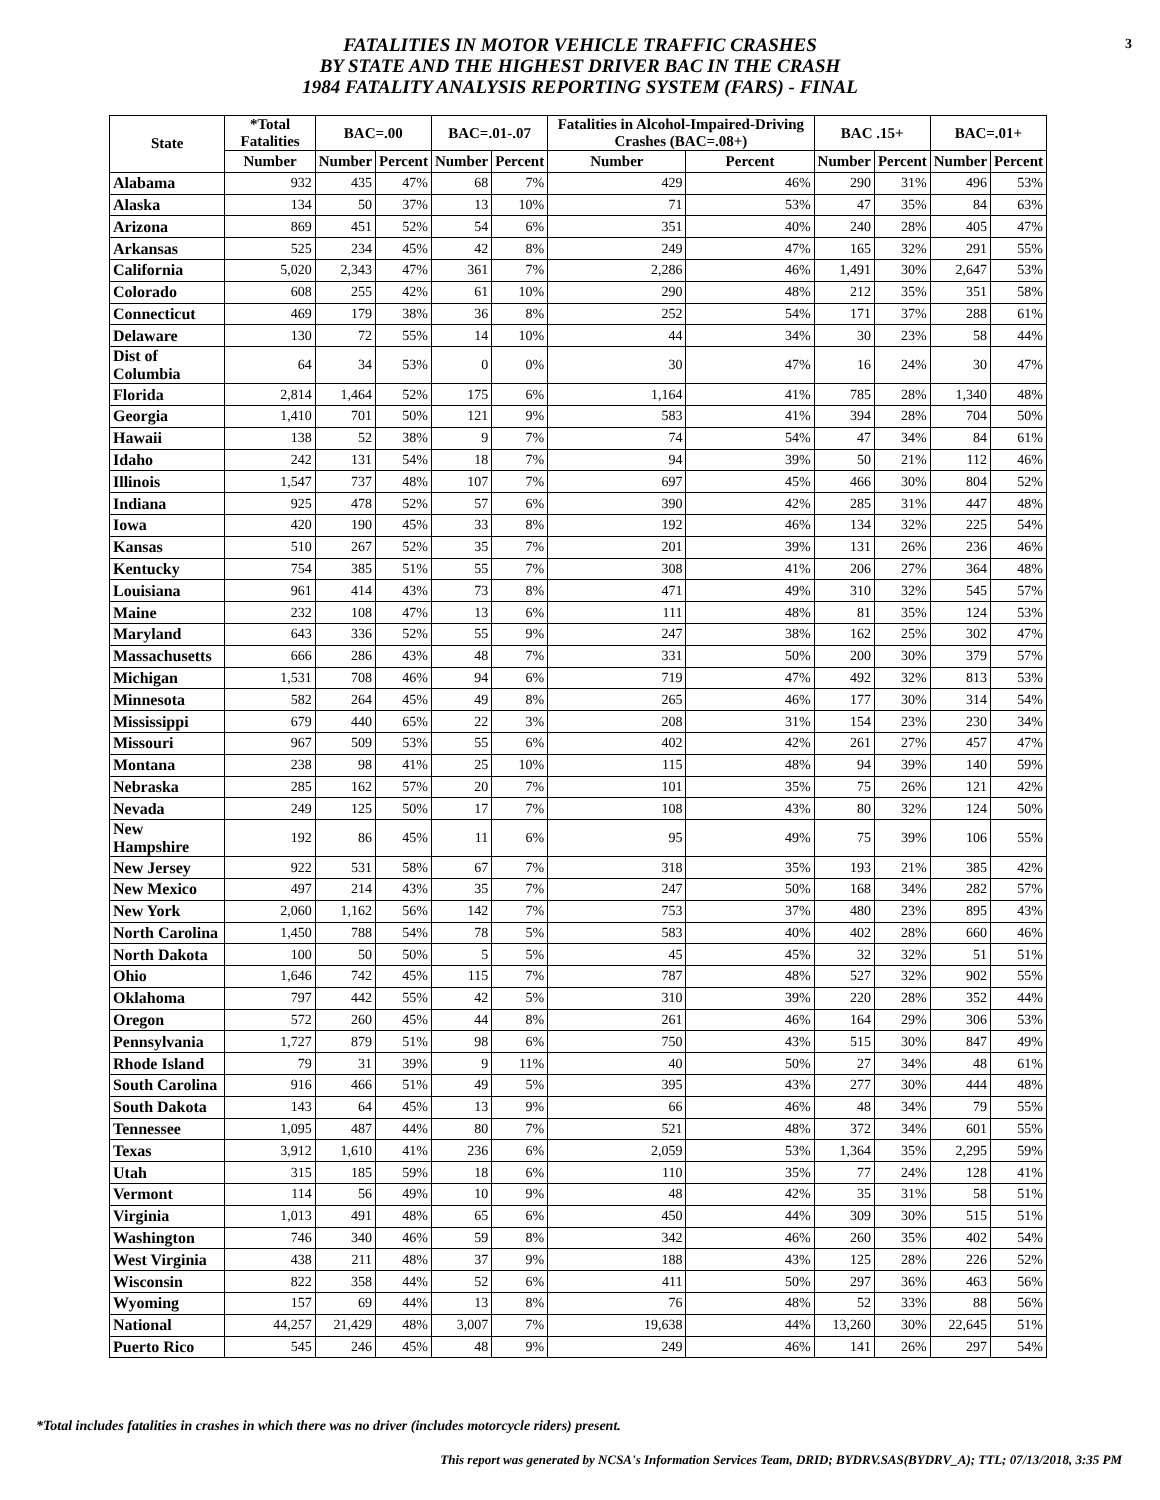FATALITIES IN MOTOR VEHICLE TRAFFIC CRASHES
BY STATE AND THE HIGHEST DRIVER BAC IN THE CRASH
1984 FATALITY ANALYSIS REPORTING SYSTEM (FARS) - FINAL
3
| State | *Total Fatalities | BAC=.00 | | BAC=.01-.07 | | Fatalities in Alcohol-Impaired-Driving Crashes (BAC=.08+) | | BAC .15+ | | BAC=.01+ | |
| --- | --- | --- | --- | --- | --- | --- | --- | --- | --- | --- | --- |
| | Number | Number | Percent | Number | Percent | Number | Percent | Number | Percent | Number | Percent |
| Alabama | 932 | 435 | 47% | 68 | 7% | 429 | 46% | 290 | 31% | 496 | 53% |
| Alaska | 134 | 50 | 37% | 13 | 10% | 71 | 53% | 47 | 35% | 84 | 63% |
| Arizona | 869 | 451 | 52% | 54 | 6% | 351 | 40% | 240 | 28% | 405 | 47% |
| Arkansas | 525 | 234 | 45% | 42 | 8% | 249 | 47% | 165 | 32% | 291 | 55% |
| California | 5,020 | 2,343 | 47% | 361 | 7% | 2,286 | 46% | 1,491 | 30% | 2,647 | 53% |
| Colorado | 608 | 255 | 42% | 61 | 10% | 290 | 48% | 212 | 35% | 351 | 58% |
| Connecticut | 469 | 179 | 38% | 36 | 8% | 252 | 54% | 171 | 37% | 288 | 61% |
| Delaware | 130 | 72 | 55% | 14 | 10% | 44 | 34% | 30 | 23% | 58 | 44% |
| Dist of Columbia | 64 | 34 | 53% | 0 | 0% | 30 | 47% | 16 | 24% | 30 | 47% |
| Florida | 2,814 | 1,464 | 52% | 175 | 6% | 1,164 | 41% | 785 | 28% | 1,340 | 48% |
| Georgia | 1,410 | 701 | 50% | 121 | 9% | 583 | 41% | 394 | 28% | 704 | 50% |
| Hawaii | 138 | 52 | 38% | 9 | 7% | 74 | 54% | 47 | 34% | 84 | 61% |
| Idaho | 242 | 131 | 54% | 18 | 7% | 94 | 39% | 50 | 21% | 112 | 46% |
| Illinois | 1,547 | 737 | 48% | 107 | 7% | 697 | 45% | 466 | 30% | 804 | 52% |
| Indiana | 925 | 478 | 52% | 57 | 6% | 390 | 42% | 285 | 31% | 447 | 48% |
| Iowa | 420 | 190 | 45% | 33 | 8% | 192 | 46% | 134 | 32% | 225 | 54% |
| Kansas | 510 | 267 | 52% | 35 | 7% | 201 | 39% | 131 | 26% | 236 | 46% |
| Kentucky | 754 | 385 | 51% | 55 | 7% | 308 | 41% | 206 | 27% | 364 | 48% |
| Louisiana | 961 | 414 | 43% | 73 | 8% | 471 | 49% | 310 | 32% | 545 | 57% |
| Maine | 232 | 108 | 47% | 13 | 6% | 111 | 48% | 81 | 35% | 124 | 53% |
| Maryland | 643 | 336 | 52% | 55 | 9% | 247 | 38% | 162 | 25% | 302 | 47% |
| Massachusetts | 666 | 286 | 43% | 48 | 7% | 331 | 50% | 200 | 30% | 379 | 57% |
| Michigan | 1,531 | 708 | 46% | 94 | 6% | 719 | 47% | 492 | 32% | 813 | 53% |
| Minnesota | 582 | 264 | 45% | 49 | 8% | 265 | 46% | 177 | 30% | 314 | 54% |
| Mississippi | 679 | 440 | 65% | 22 | 3% | 208 | 31% | 154 | 23% | 230 | 34% |
| Missouri | 967 | 509 | 53% | 55 | 6% | 402 | 42% | 261 | 27% | 457 | 47% |
| Montana | 238 | 98 | 41% | 25 | 10% | 115 | 48% | 94 | 39% | 140 | 59% |
| Nebraska | 285 | 162 | 57% | 20 | 7% | 101 | 35% | 75 | 26% | 121 | 42% |
| Nevada | 249 | 125 | 50% | 17 | 7% | 108 | 43% | 80 | 32% | 124 | 50% |
| New Hampshire | 192 | 86 | 45% | 11 | 6% | 95 | 49% | 75 | 39% | 106 | 55% |
| New Jersey | 922 | 531 | 58% | 67 | 7% | 318 | 35% | 193 | 21% | 385 | 42% |
| New Mexico | 497 | 214 | 43% | 35 | 7% | 247 | 50% | 168 | 34% | 282 | 57% |
| New York | 2,060 | 1,162 | 56% | 142 | 7% | 753 | 37% | 480 | 23% | 895 | 43% |
| North Carolina | 1,450 | 788 | 54% | 78 | 5% | 583 | 40% | 402 | 28% | 660 | 46% |
| North Dakota | 100 | 50 | 50% | 5 | 5% | 45 | 45% | 32 | 32% | 51 | 51% |
| Ohio | 1,646 | 742 | 45% | 115 | 7% | 787 | 48% | 527 | 32% | 902 | 55% |
| Oklahoma | 797 | 442 | 55% | 42 | 5% | 310 | 39% | 220 | 28% | 352 | 44% |
| Oregon | 572 | 260 | 45% | 44 | 8% | 261 | 46% | 164 | 29% | 306 | 53% |
| Pennsylvania | 1,727 | 879 | 51% | 98 | 6% | 750 | 43% | 515 | 30% | 847 | 49% |
| Rhode Island | 79 | 31 | 39% | 9 | 11% | 40 | 50% | 27 | 34% | 48 | 61% |
| South Carolina | 916 | 466 | 51% | 49 | 5% | 395 | 43% | 277 | 30% | 444 | 48% |
| South Dakota | 143 | 64 | 45% | 13 | 9% | 66 | 46% | 48 | 34% | 79 | 55% |
| Tennessee | 1,095 | 487 | 44% | 80 | 7% | 521 | 48% | 372 | 34% | 601 | 55% |
| Texas | 3,912 | 1,610 | 41% | 236 | 6% | 2,059 | 53% | 1,364 | 35% | 2,295 | 59% |
| Utah | 315 | 185 | 59% | 18 | 6% | 110 | 35% | 77 | 24% | 128 | 41% |
| Vermont | 114 | 56 | 49% | 10 | 9% | 48 | 42% | 35 | 31% | 58 | 51% |
| Virginia | 1,013 | 491 | 48% | 65 | 6% | 450 | 44% | 309 | 30% | 515 | 51% |
| Washington | 746 | 340 | 46% | 59 | 8% | 342 | 46% | 260 | 35% | 402 | 54% |
| West Virginia | 438 | 211 | 48% | 37 | 9% | 188 | 43% | 125 | 28% | 226 | 52% |
| Wisconsin | 822 | 358 | 44% | 52 | 6% | 411 | 50% | 297 | 36% | 463 | 56% |
| Wyoming | 157 | 69 | 44% | 13 | 8% | 76 | 48% | 52 | 33% | 88 | 56% |
| National | 44,257 | 21,429 | 48% | 3,007 | 7% | 19,638 | 44% | 13,260 | 30% | 22,645 | 51% |
| Puerto Rico | 545 | 246 | 45% | 48 | 9% | 249 | 46% | 141 | 26% | 297 | 54% |
*Total includes fatalities in crashes in which there was no driver (includes motorcycle riders) present.
This report was generated by NCSA's Information Services Team, DRID; BYDRV.SAS(BYDRV_A); TTL; 07/13/2018, 3:35 PM